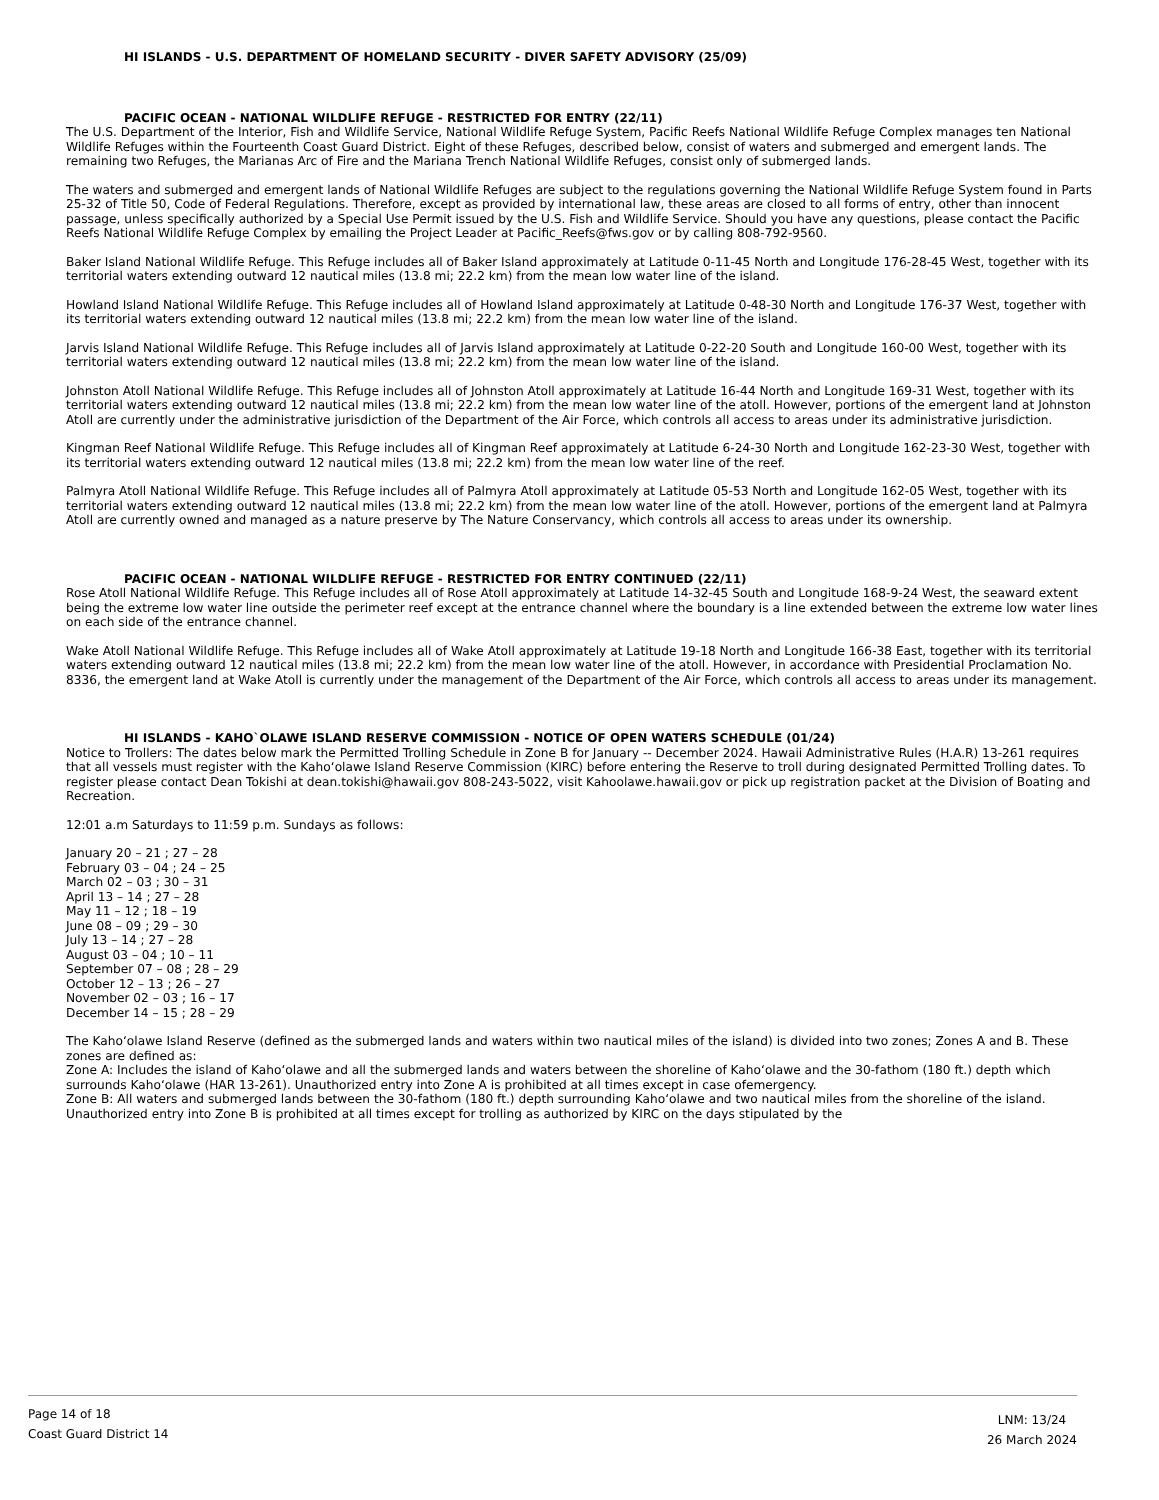HI ISLANDS - U.S. DEPARTMENT OF HOMELAND SECURITY - DIVER SAFETY ADVISORY (25/09)
PACIFIC OCEAN - NATIONAL WILDLIFE REFUGE - RESTRICTED FOR ENTRY (22/11)
The U.S. Department of the Interior, Fish and Wildlife Service, National Wildlife Refuge System, Pacific Reefs National Wildlife Refuge Complex manages ten National Wildlife Refuges within the Fourteenth Coast Guard District. Eight of these Refuges, described below, consist of waters and submerged and emergent lands. The remaining two Refuges, the Marianas Arc of Fire and the Mariana Trench National Wildlife Refuges, consist only of submerged lands.
The waters and submerged and emergent lands of National Wildlife Refuges are subject to the regulations governing the National Wildlife Refuge System found in Parts 25-32 of Title 50, Code of Federal Regulations. Therefore, except as provided by international law, these areas are closed to all forms of entry, other than innocent passage, unless specifically authorized by a Special Use Permit issued by the U.S. Fish and Wildlife Service. Should you have any questions, please contact the Pacific Reefs National Wildlife Refuge Complex by emailing the Project Leader at Pacific_Reefs@fws.gov or by calling 808-792-9560.
Baker Island National Wildlife Refuge. This Refuge includes all of Baker Island approximately at Latitude 0-11-45 North and Longitude 176-28-45 West, together with its territorial waters extending outward 12 nautical miles (13.8 mi; 22.2 km) from the mean low water line of the island.
Howland Island National Wildlife Refuge. This Refuge includes all of Howland Island approximately at Latitude 0-48-30 North and Longitude 176-37 West, together with its territorial waters extending outward 12 nautical miles (13.8 mi; 22.2 km) from the mean low water line of the island.
Jarvis Island National Wildlife Refuge. This Refuge includes all of Jarvis Island approximately at Latitude 0-22-20 South and Longitude 160-00 West, together with its territorial waters extending outward 12 nautical miles (13.8 mi; 22.2 km) from the mean low water line of the island.
Johnston Atoll National Wildlife Refuge. This Refuge includes all of Johnston Atoll approximately at Latitude 16-44 North and Longitude 169-31 West, together with its territorial waters extending outward 12 nautical miles (13.8 mi; 22.2 km) from the mean low water line of the atoll. However, portions of the emergent land at Johnston Atoll are currently under the administrative jurisdiction of the Department of the Air Force, which controls all access to areas under its administrative jurisdiction.
Kingman Reef National Wildlife Refuge. This Refuge includes all of Kingman Reef approximately at Latitude 6-24-30 North and Longitude 162-23-30 West, together with its territorial waters extending outward 12 nautical miles (13.8 mi; 22.2 km) from the mean low water line of the reef.
Palmyra Atoll National Wildlife Refuge. This Refuge includes all of Palmyra Atoll approximately at Latitude 05-53 North and Longitude 162-05 West, together with its territorial waters extending outward 12 nautical miles (13.8 mi; 22.2 km) from the mean low water line of the atoll. However, portions of the emergent land at Palmyra Atoll are currently owned and managed as a nature preserve by The Nature Conservancy, which controls all access to areas under its ownership.
PACIFIC OCEAN - NATIONAL WILDLIFE REFUGE - RESTRICTED FOR ENTRY CONTINUED (22/11)
Rose Atoll National Wildlife Refuge. This Refuge includes all of Rose Atoll approximately at Latitude 14-32-45 South and Longitude 168-9-24 West, the seaward extent being the extreme low water line outside the perimeter reef except at the entrance channel where the boundary is a line extended between the extreme low water lines on each side of the entrance channel.
Wake Atoll National Wildlife Refuge. This Refuge includes all of Wake Atoll approximately at Latitude 19-18 North and Longitude 166-38 East, together with its territorial waters extending outward 12 nautical miles (13.8 mi; 22.2 km) from the mean low water line of the atoll. However, in accordance with Presidential Proclamation No. 8336, the emergent land at Wake Atoll is currently under the management of the Department of the Air Force, which controls all access to areas under its management.
HI ISLANDS - KAHO`OLAWE ISLAND RESERVE COMMISSION - NOTICE OF OPEN WATERS SCHEDULE (01/24)
Notice to Trollers: The dates below mark the Permitted Trolling Schedule in Zone B for January -- December 2024. Hawaii Administrative Rules (H.A.R) 13-261 requires that all vessels must register with the Kahoʻolawe Island Reserve Commission (KIRC) before entering the Reserve to troll during designated Permitted Trolling dates. To register please contact Dean Tokishi at dean.tokishi@hawaii.gov 808-243-5022, visit Kahoolawe.hawaii.gov or pick up registration packet at the Division of Boating and Recreation.
12:01 a.m Saturdays to 11:59 p.m. Sundays as follows:
January 20 – 21 ; 27 – 28
February 03 – 04 ; 24 – 25
March 02 – 03 ; 30 – 31
April 13 – 14 ; 27 – 28
May 11 – 12 ; 18 – 19
June 08 – 09 ; 29 – 30
July 13 – 14 ; 27 – 28
August 03 – 04 ; 10 – 11
September 07 – 08 ; 28 – 29
October 12 – 13 ; 26 – 27
November 02 – 03 ; 16 – 17
December 14 – 15 ; 28 – 29
The Kahoʻolawe Island Reserve (defined as the submerged lands and waters within two nautical miles of the island) is divided into two zones; Zones A and B. These zones are defined as:
Zone A: Includes the island of Kahoʻolawe and all the submerged lands and waters between the shoreline of Kahoʻolawe and the 30-fathom (180 ft.) depth which surrounds Kahoʻolawe (HAR 13-261). Unauthorized entry into Zone A is prohibited at all times except in case ofemergency.
Zone B: All waters and submerged lands between the 30-fathom (180 ft.) depth surrounding Kahoʻolawe and two nautical miles from the shoreline of the island. Unauthorized entry into Zone B is prohibited at all times except for trolling as authorized by KIRC on the days stipulated by the
Page 14 of 18
Coast Guard District 14
LNM: 13/24
26 March 2024